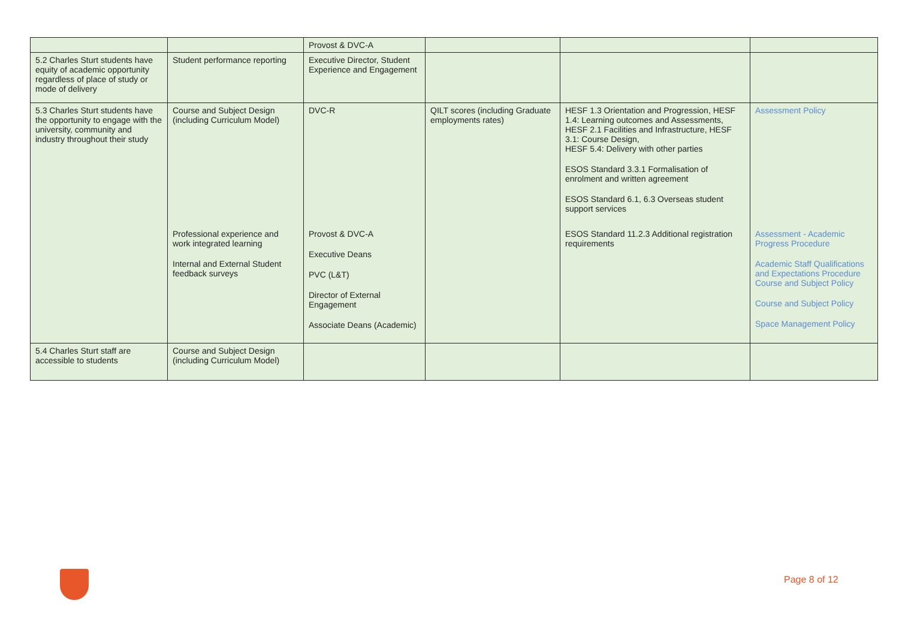| | | Provost & DVC-A | | | |
| 5.2 Charles Sturt students have equity of academic opportunity regardless of place of study or mode of delivery | Student performance reporting | Executive Director, Student Experience and Engagement | | | |
| 5.3 Charles Sturt students have the opportunity to engage with the university, community and industry throughout their study | Course and Subject Design (including Curriculum Model) | DVC-R | QILT scores (including Graduate employments rates) | HESF 1.3 Orientation and Progression, HESF 1.4: Learning outcomes and Assessments, HESF 2.1 Facilities and Infrastructure, HESF 3.1: Course Design, HESF 5.4: Delivery with other parties ESOS Standard 3.3.1 Formalisation of enrolment and written agreement ESOS Standard 6.1, 6.3 Overseas student support services | Assessment Policy |
| | Professional experience and work integrated learning Internal and External Student feedback surveys | Provost & DVC-A Executive Deans PVC (L&T) Director of External Engagement Associate Deans (Academic) | | ESOS Standard 11.2.3 Additional registration requirements | Assessment - Academic Progress Procedure Academic Staff Qualifications and Expectations Procedure Course and Subject Policy Course and Subject Policy Space Management Policy |
| 5.4 Charles Sturt staff are accessible to students | Course and Subject Design (including Curriculum Model) | | | | |
Page 8 of 12